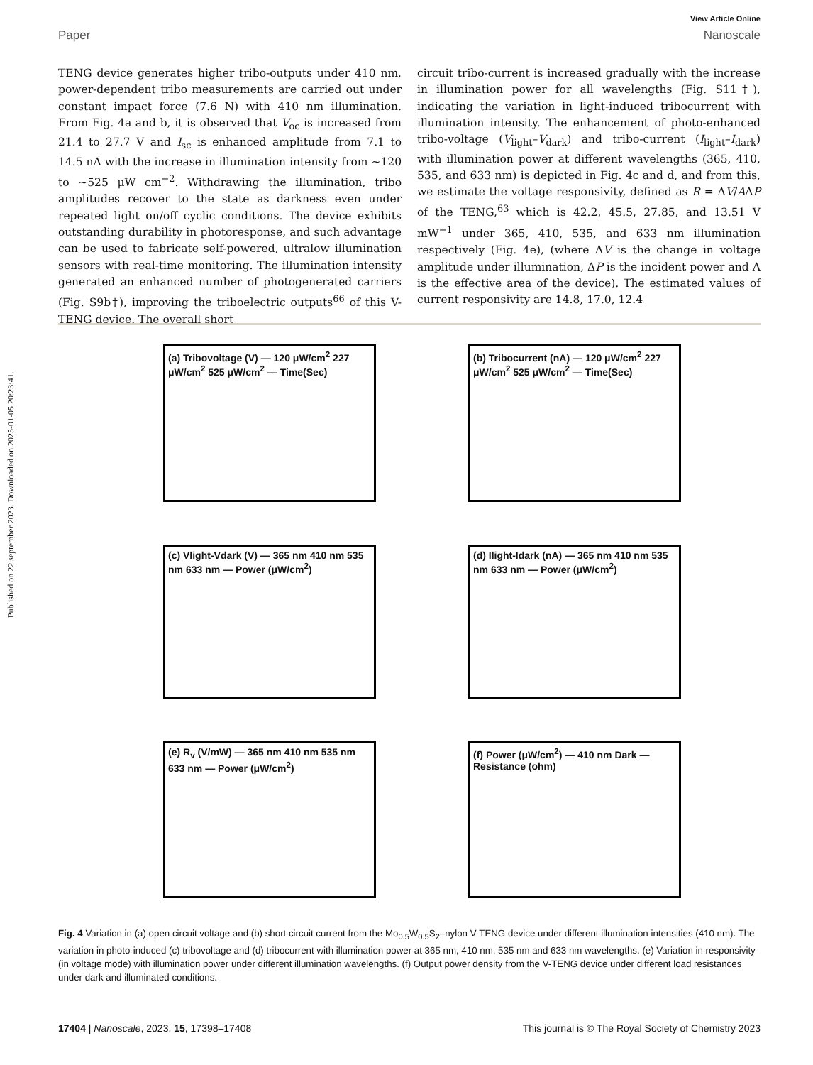Published on 22 september 2023. Downloaded on 2025-01-05 20:23:41.
View Article Online
Paper Nanoscale
TENG device generates higher tribo-outputs under 410 nm, power-dependent tribo measurements are carried out under constant impact force (7.6 N) with 410 nm illumination. From Fig. 4a and b, it is observed that V<sub>oc</sub> is increased from 21.4 to 27.7 V and I<sub>sc</sub> is enhanced amplitude from 7.1 to 14.5 nA with the increase in illumination intensity from ~120 to ~525 μW cm<sup>−2</sup>. Withdrawing the illumination, tribo amplitudes recover to the state as darkness even under repeated light on/off cyclic conditions. The device exhibits outstanding durability in photoresponse, and such advantage can be used to fabricate self-powered, ultralow illumination sensors with real-time monitoring. The illumination intensity generated an enhanced number of photogenerated carriers (Fig. S9b†), improving the triboelectric outputs<sup>66</sup> of this V-TENG device. The overall short
circuit tribo-current is increased gradually with the increase in illumination power for all wavelengths (Fig. S11†), indicating the variation in light-induced tribocurrent with illumination intensity. The enhancement of photo-enhanced tribo-voltage (V<sub>light</sub>–V<sub>dark</sub>) and tribo-current (I<sub>light</sub>–I<sub>dark</sub>) with illumination power at different wavelengths (365, 410, 535, and 633 nm) is depicted in Fig. 4c and d, and from this, we estimate the voltage responsivity, defined as R = ΔV/AΔP of the TENG,<sup>63</sup> which is 42.2, 45.5, 27.85, and 13.51 V mW<sup>−1</sup> under 365, 410, 535, and 633 nm illumination respectively (Fig. 4e), (where ΔV is the change in voltage amplitude under illumination, ΔP is the incident power and A is the effective area of the device). The estimated values of current responsivity are 14.8, 17.0, 12.4
(a) Tribovoltage (V) — 120 μW/cm<sup>2</sup> 227 μW/cm<sup>2</sup> 525 μW/cm<sup>2</sup> — Time(Sec)
(b) Tribocurrent (nA) — 120 μW/cm<sup>2</sup> 227 μW/cm<sup>2</sup> 525 μW/cm<sup>2</sup> — Time(Sec)
(c) Vlight-Vdark (V) — 365 nm 410 nm 535 nm 633 nm — Power (μW/cm<sup>2</sup>)
(d) Ilight-Idark (nA) — 365 nm 410 nm 535 nm 633 nm — Power (μW/cm<sup>2</sup>)
(e) R<sub>v</sub> (V/mW) — 365 nm 410 nm 535 nm 633 nm — Power (μW/cm<sup>2</sup>)
(f) Power (μW/cm<sup>2</sup>) — 410 nm Dark — Resistance (ohm)
Fig. 4 Variation in (a) open circuit voltage and (b) short circuit current from the Mo<sub>0.5</sub>W<sub>0.5</sub>S<sub>2</sub>–nylon V-TENG device under different illumination intensities (410 nm). The variation in photo-induced (c) tribovoltage and (d) tribocurrent with illumination power at 365 nm, 410 nm, 535 nm and 633 nm wavelengths. (e) Variation in responsivity (in voltage mode) with illumination power under different illumination wavelengths. (f) Output power density from the V-TENG device under different load resistances under dark and illuminated conditions.
17404 | Nanoscale, 2023, 15, 17398–17408 This journal is © The Royal Society of Chemistry 2023